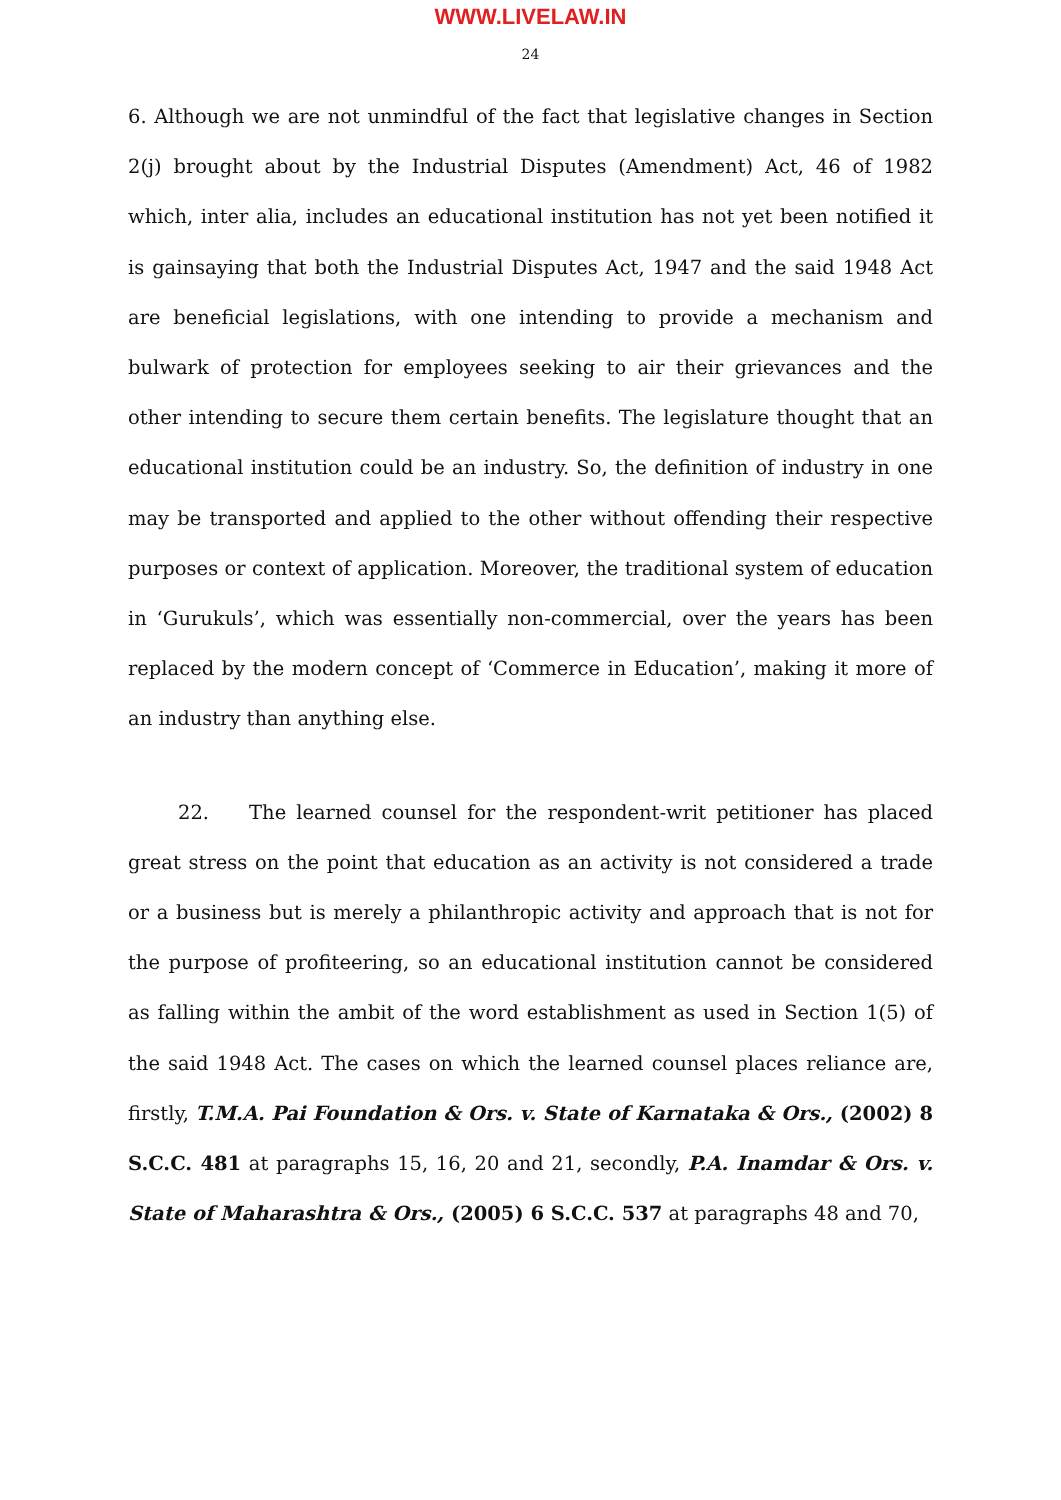WWW.LIVELAW.IN
24
6. Although we are not unmindful of the fact that legislative changes in Section 2(j) brought about by the Industrial Disputes (Amendment) Act, 46 of 1982 which, inter alia, includes an educational institution has not yet been notified it is gainsaying that both the Industrial Disputes Act, 1947 and the said 1948 Act are beneficial legislations, with one intending to provide a mechanism and bulwark of protection for employees seeking to air their grievances and the other intending to secure them certain benefits. The legislature thought that an educational institution could be an industry. So, the definition of industry in one may be transported and applied to the other without offending their respective purposes or context of application. Moreover, the traditional system of education in ‘Gurukuls’, which was essentially non-commercial, over the years has been replaced by the modern concept of ‘Commerce in Education’, making it more of an industry than anything else.
22. The learned counsel for the respondent-writ petitioner has placed great stress on the point that education as an activity is not considered a trade or a business but is merely a philanthropic activity and approach that is not for the purpose of profiteering, so an educational institution cannot be considered as falling within the ambit of the word establishment as used in Section 1(5) of the said 1948 Act. The cases on which the learned counsel places reliance are, firstly, T.M.A. Pai Foundation & Ors. v. State of Karnataka & Ors., (2002) 8 S.C.C. 481 at paragraphs 15, 16, 20 and 21, secondly, P.A. Inamdar & Ors. v. State of Maharashtra & Ors., (2005) 6 S.C.C. 537 at paragraphs 48 and 70,